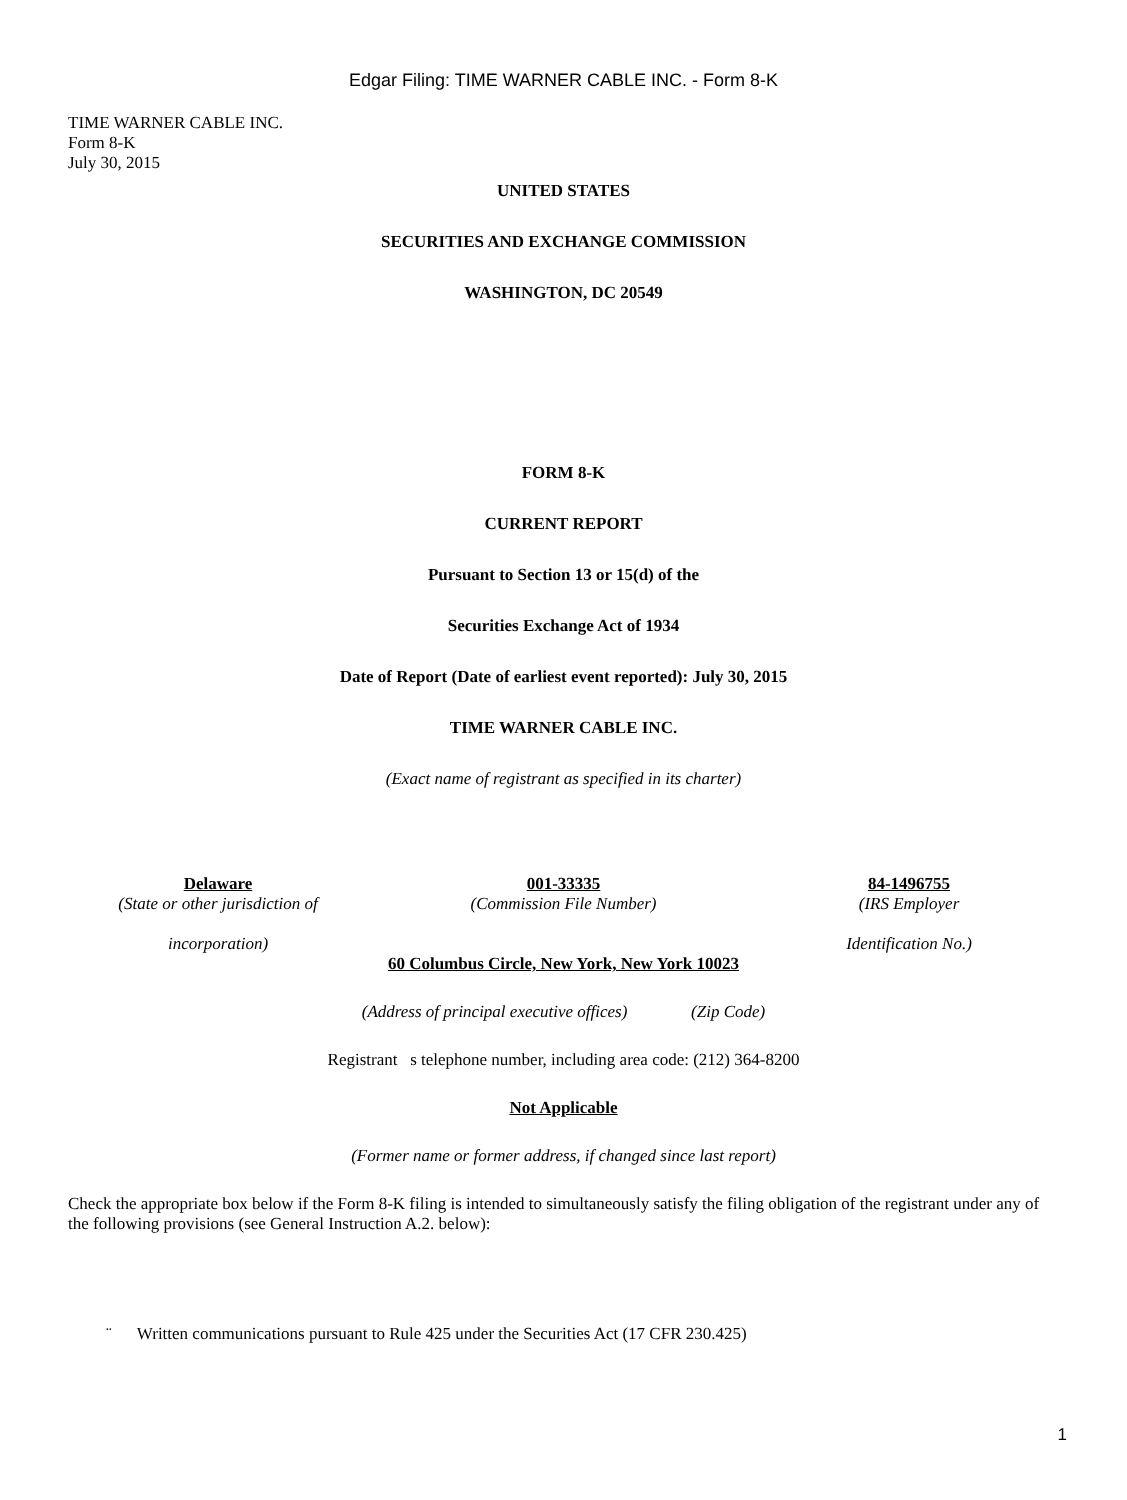Edgar Filing: TIME WARNER CABLE INC. - Form 8-K
TIME WARNER CABLE INC.
Form 8-K
July 30, 2015
UNITED STATES
SECURITIES AND EXCHANGE COMMISSION
WASHINGTON, DC 20549
FORM 8-K
CURRENT REPORT
Pursuant to Section 13 or 15(d) of the
Securities Exchange Act of 1934
Date of Report (Date of earliest event reported): July 30, 2015
TIME WARNER CABLE INC.
(Exact name of registrant as specified in its charter)
Delaware
(State or other jurisdiction of
incorporation)
001-33335
(Commission File Number)
84-1496755
(IRS Employer
Identification No.)
60 Columbus Circle, New York, New York 10023
(Address of principal executive offices) (Zip Code)
Registrant s telephone number, including area code: (212) 364-8200
Not Applicable
(Former name or former address, if changed since last report)
Check the appropriate box below if the Form 8-K filing is intended to simultaneously satisfy the filing obligation of the registrant under any of the following provisions (see General Instruction A.2. below):
¨ Written communications pursuant to Rule 425 under the Securities Act (17 CFR 230.425)
1